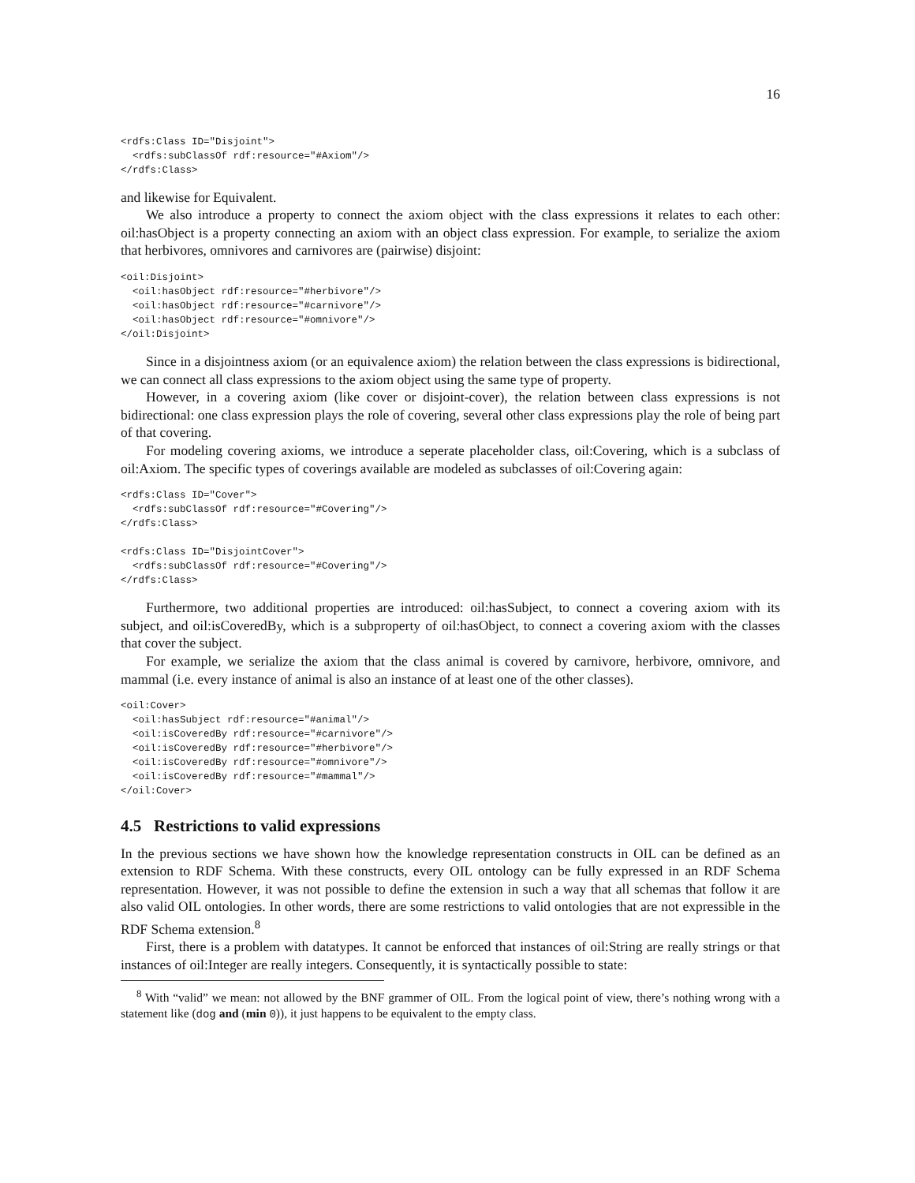16
<rdfs:Class ID="Disjoint">
  <rdfs:subClassOf rdf:resource="#Axiom"/>
</rdfs:Class>
and likewise for Equivalent.
We also introduce a property to connect the axiom object with the class expressions it relates to each other: oil:hasObject is a property connecting an axiom with an object class expression. For example, to serialize the axiom that herbivores, omnivores and carnivores are (pairwise) disjoint:
<oil:Disjoint>
  <oil:hasObject rdf:resource="#herbivore"/>
  <oil:hasObject rdf:resource="#carnivore"/>
  <oil:hasObject rdf:resource="#omnivore"/>
</oil:Disjoint>
Since in a disjointness axiom (or an equivalence axiom) the relation between the class expressions is bidirectional, we can connect all class expressions to the axiom object using the same type of property.
However, in a covering axiom (like cover or disjoint-cover), the relation between class expressions is not bidirectional: one class expression plays the role of covering, several other class expressions play the role of being part of that covering.
For modeling covering axioms, we introduce a seperate placeholder class, oil:Covering, which is a subclass of oil:Axiom. The specific types of coverings available are modeled as subclasses of oil:Covering again:
<rdfs:Class ID="Cover">
  <rdfs:subClassOf rdf:resource="#Covering"/>
</rdfs:Class>

<rdfs:Class ID="DisjointCover">
  <rdfs:subClassOf rdf:resource="#Covering"/>
</rdfs:Class>
Furthermore, two additional properties are introduced: oil:hasSubject, to connect a covering axiom with its subject, and oil:isCoveredBy, which is a subproperty of oil:hasObject, to connect a covering axiom with the classes that cover the subject.
For example, we serialize the axiom that the class animal is covered by carnivore, herbivore, omnivore, and mammal (i.e. every instance of animal is also an instance of at least one of the other classes).
<oil:Cover>
  <oil:hasSubject rdf:resource="#animal"/>
  <oil:isCoveredBy rdf:resource="#carnivore"/>
  <oil:isCoveredBy rdf:resource="#herbivore"/>
  <oil:isCoveredBy rdf:resource="#omnivore"/>
  <oil:isCoveredBy rdf:resource="#mammal"/>
</oil:Cover>
4.5 Restrictions to valid expressions
In the previous sections we have shown how the knowledge representation constructs in OIL can be defined as an extension to RDF Schema. With these constructs, every OIL ontology can be fully expressed in an RDF Schema representation. However, it was not possible to define the extension in such a way that all schemas that follow it are also valid OIL ontologies. In other words, there are some restrictions to valid ontologies that are not expressible in the RDF Schema extension.<sup>8</sup>
First, there is a problem with datatypes. It cannot be enforced that instances of oil:String are really strings or that instances of oil:Integer are really integers. Consequently, it is syntactically possible to state:
<sup>8</sup> With “valid” we mean: not allowed by the BNF grammer of OIL. From the logical point of view, there’s nothing wrong with a statement like (dog and (min 0)), it just happens to be equivalent to the empty class.